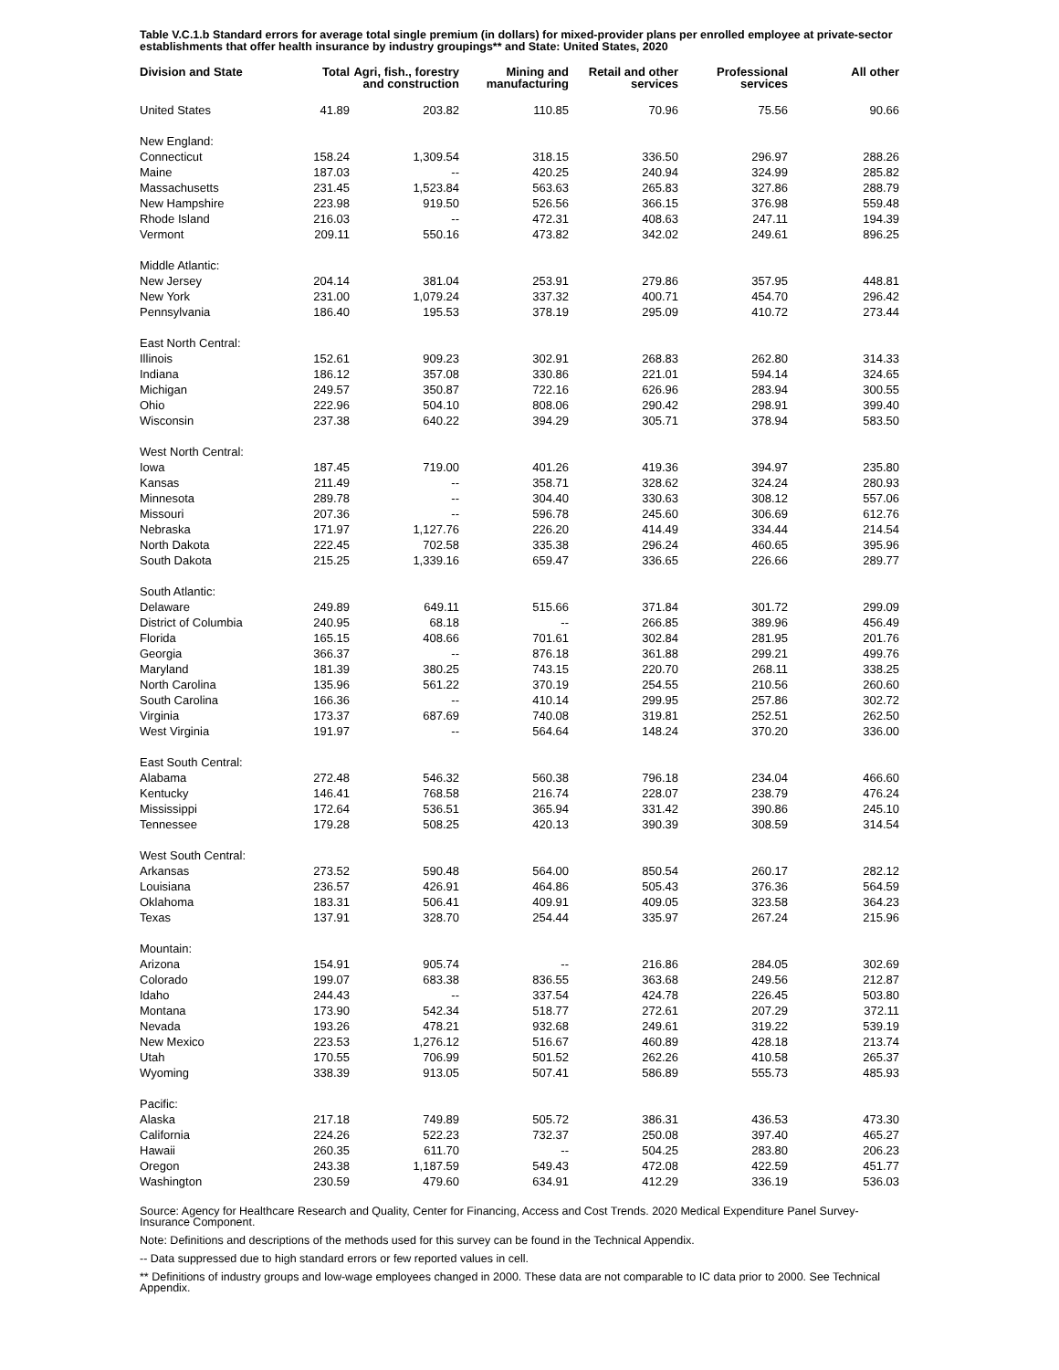Table V.C.1.b Standard errors for average total single premium (in dollars) for mixed-provider plans per enrolled employee at private-sector establishments that offer health insurance by industry groupings** and State: United States, 2020
| Division and State | Total | Agri, fish., forestry and construction | Mining and manufacturing | Retail and other services | Professional services | All other |
| --- | --- | --- | --- | --- | --- | --- |
| United States | 41.89 | 203.82 | 110.85 | 70.96 | 75.56 | 90.66 |
| New England: | | | | | | |
| Connecticut | 158.24 | 1,309.54 | 318.15 | 336.50 | 296.97 | 288.26 |
| Maine | 187.03 | -- | 420.25 | 240.94 | 324.99 | 285.82 |
| Massachusetts | 231.45 | 1,523.84 | 563.63 | 265.83 | 327.86 | 288.79 |
| New Hampshire | 223.98 | 919.50 | 526.56 | 366.15 | 376.98 | 559.48 |
| Rhode Island | 216.03 | -- | 472.31 | 408.63 | 247.11 | 194.39 |
| Vermont | 209.11 | 550.16 | 473.82 | 342.02 | 249.61 | 896.25 |
| Middle Atlantic: | | | | | | |
| New Jersey | 204.14 | 381.04 | 253.91 | 279.86 | 357.95 | 448.81 |
| New York | 231.00 | 1,079.24 | 337.32 | 400.71 | 454.70 | 296.42 |
| Pennsylvania | 186.40 | 195.53 | 378.19 | 295.09 | 410.72 | 273.44 |
| East North Central: | | | | | | |
| Illinois | 152.61 | 909.23 | 302.91 | 268.83 | 262.80 | 314.33 |
| Indiana | 186.12 | 357.08 | 330.86 | 221.01 | 594.14 | 324.65 |
| Michigan | 249.57 | 350.87 | 722.16 | 626.96 | 283.94 | 300.55 |
| Ohio | 222.96 | 504.10 | 808.06 | 290.42 | 298.91 | 399.40 |
| Wisconsin | 237.38 | 640.22 | 394.29 | 305.71 | 378.94 | 583.50 |
| West North Central: | | | | | | |
| Iowa | 187.45 | 719.00 | 401.26 | 419.36 | 394.97 | 235.80 |
| Kansas | 211.49 | -- | 358.71 | 328.62 | 324.24 | 280.93 |
| Minnesota | 289.78 | -- | 304.40 | 330.63 | 308.12 | 557.06 |
| Missouri | 207.36 | -- | 596.78 | 245.60 | 306.69 | 612.76 |
| Nebraska | 171.97 | 1,127.76 | 226.20 | 414.49 | 334.44 | 214.54 |
| North Dakota | 222.45 | 702.58 | 335.38 | 296.24 | 460.65 | 395.96 |
| South Dakota | 215.25 | 1,339.16 | 659.47 | 336.65 | 226.66 | 289.77 |
| South Atlantic: | | | | | | |
| Delaware | 249.89 | 649.11 | 515.66 | 371.84 | 301.72 | 299.09 |
| District of Columbia | 240.95 | 68.18 | -- | 266.85 | 389.96 | 456.49 |
| Florida | 165.15 | 408.66 | 701.61 | 302.84 | 281.95 | 201.76 |
| Georgia | 366.37 | -- | 876.18 | 361.88 | 299.21 | 499.76 |
| Maryland | 181.39 | 380.25 | 743.15 | 220.70 | 268.11 | 338.25 |
| North Carolina | 135.96 | 561.22 | 370.19 | 254.55 | 210.56 | 260.60 |
| South Carolina | 166.36 | -- | 410.14 | 299.95 | 257.86 | 302.72 |
| Virginia | 173.37 | 687.69 | 740.08 | 319.81 | 252.51 | 262.50 |
| West Virginia | 191.97 | -- | 564.64 | 148.24 | 370.20 | 336.00 |
| East South Central: | | | | | | |
| Alabama | 272.48 | 546.32 | 560.38 | 796.18 | 234.04 | 466.60 |
| Kentucky | 146.41 | 768.58 | 216.74 | 228.07 | 238.79 | 476.24 |
| Mississippi | 172.64 | 536.51 | 365.94 | 331.42 | 390.86 | 245.10 |
| Tennessee | 179.28 | 508.25 | 420.13 | 390.39 | 308.59 | 314.54 |
| West South Central: | | | | | | |
| Arkansas | 273.52 | 590.48 | 564.00 | 850.54 | 260.17 | 282.12 |
| Louisiana | 236.57 | 426.91 | 464.86 | 505.43 | 376.36 | 564.59 |
| Oklahoma | 183.31 | 506.41 | 409.91 | 409.05 | 323.58 | 364.23 |
| Texas | 137.91 | 328.70 | 254.44 | 335.97 | 267.24 | 215.96 |
| Mountain: | | | | | | |
| Arizona | 154.91 | 905.74 | -- | 216.86 | 284.05 | 302.69 |
| Colorado | 199.07 | 683.38 | 836.55 | 363.68 | 249.56 | 212.87 |
| Idaho | 244.43 | -- | 337.54 | 424.78 | 226.45 | 503.80 |
| Montana | 173.90 | 542.34 | 518.77 | 272.61 | 207.29 | 372.11 |
| Nevada | 193.26 | 478.21 | 932.68 | 249.61 | 319.22 | 539.19 |
| New Mexico | 223.53 | 1,276.12 | 516.67 | 460.89 | 428.18 | 213.74 |
| Utah | 170.55 | 706.99 | 501.52 | 262.26 | 410.58 | 265.37 |
| Wyoming | 338.39 | 913.05 | 507.41 | 586.89 | 555.73 | 485.93 |
| Pacific: | | | | | | |
| Alaska | 217.18 | 749.89 | 505.72 | 386.31 | 436.53 | 473.30 |
| California | 224.26 | 522.23 | 732.37 | 250.08 | 397.40 | 465.27 |
| Hawaii | 260.35 | 611.70 | -- | 504.25 | 283.80 | 206.23 |
| Oregon | 243.38 | 1,187.59 | 549.43 | 472.08 | 422.59 | 451.77 |
| Washington | 230.59 | 479.60 | 634.91 | 412.29 | 336.19 | 536.03 |
Source: Agency for Healthcare Research and Quality, Center for Financing, Access and Cost Trends. 2020 Medical Expenditure Panel Survey-Insurance Component.
Note: Definitions and descriptions of the methods used for this survey can be found in the Technical Appendix.
-- Data suppressed due to high standard errors or few reported values in cell.
** Definitions of industry groups and low-wage employees changed in 2000. These data are not comparable to IC data prior to 2000. See Technical Appendix.